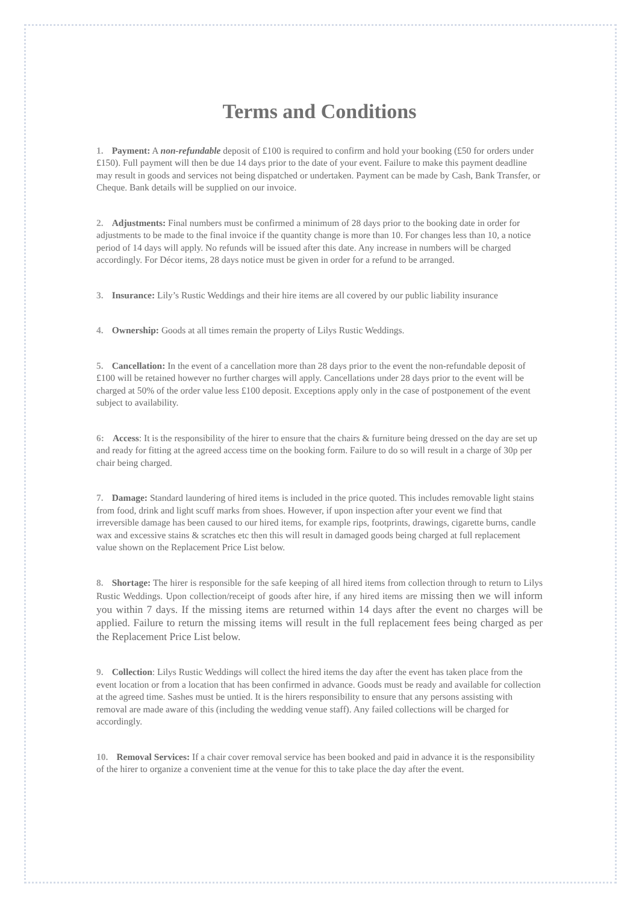Terms and Conditions
1. Payment: A non-refundable deposit of £100 is required to confirm and hold your booking (£50 for orders under £150). Full payment will then be due 14 days prior to the date of your event. Failure to make this payment deadline may result in goods and services not being dispatched or undertaken. Payment can be made by Cash, Bank Transfer, or Cheque. Bank details will be supplied on our invoice.
2. Adjustments: Final numbers must be confirmed a minimum of 28 days prior to the booking date in order for adjustments to be made to the final invoice if the quantity change is more than 10. For changes less than 10, a notice period of 14 days will apply. No refunds will be issued after this date. Any increase in numbers will be charged accordingly. For Décor items, 28 days notice must be given in order for a refund to be arranged.
3. Insurance: Lily’s Rustic Weddings and their hire items are all covered by our public liability insurance
4. Ownership: Goods at all times remain the property of Lilys Rustic Weddings.
5. Cancellation: In the event of a cancellation more than 28 days prior to the event the non-refundable deposit of £100 will be retained however no further charges will apply. Cancellations under 28 days prior to the event will be charged at 50% of the order value less £100 deposit. Exceptions apply only in the case of postponement of the event subject to availability.
6: Access: It is the responsibility of the hirer to ensure that the chairs & furniture being dressed on the day are set up and ready for fitting at the agreed access time on the booking form. Failure to do so will result in a charge of 30p per chair being charged.
7. Damage: Standard laundering of hired items is included in the price quoted. This includes removable light stains from food, drink and light scuff marks from shoes. However, if upon inspection after your event we find that irreversible damage has been caused to our hired items, for example rips, footprints, drawings, cigarette burns, candle wax and excessive stains & scratches etc then this will result in damaged goods being charged at full replacement value shown on the Replacement Price List below.
8. Shortage: The hirer is responsible for the safe keeping of all hired items from collection through to return to Lilys Rustic Weddings. Upon collection/receipt of goods after hire, if any hired items are missing then we will inform you within 7 days. If the missing items are returned within 14 days after the event no charges will be applied. Failure to return the missing items will result in the full replacement fees being charged as per the Replacement Price List below.
9. Collection: Lilys Rustic Weddings will collect the hired items the day after the event has taken place from the event location or from a location that has been confirmed in advance. Goods must be ready and available for collection at the agreed time. Sashes must be untied. It is the hirers responsibility to ensure that any persons assisting with removal are made aware of this (including the wedding venue staff). Any failed collections will be charged for accordingly.
10. Removal Services: If a chair cover removal service has been booked and paid in advance it is the responsibility of the hirer to organize a convenient time at the venue for this to take place the day after the event.